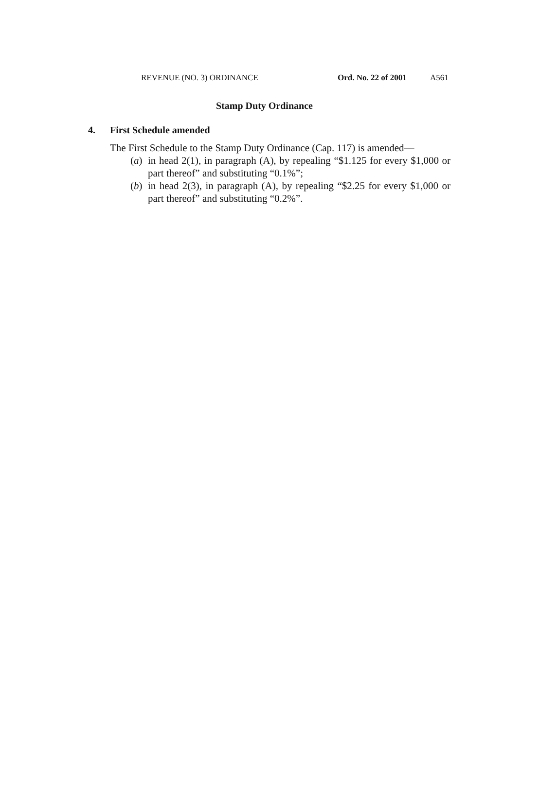REVENUE (NO. 3) ORDINANCE Ord. No. 22 of 2001 A561
Stamp Duty Ordinance
4. First Schedule amended
The First Schedule to the Stamp Duty Ordinance (Cap. 117) is amended—
(a)
in head 2(1), in paragraph (A), by repealing “$1.125 for every $1,000 or part thereof” and substituting “0.1%”;
(b)
in head 2(3), in paragraph (A), by repealing “$2.25 for every $1,000 or part thereof” and substituting “0.2%”.